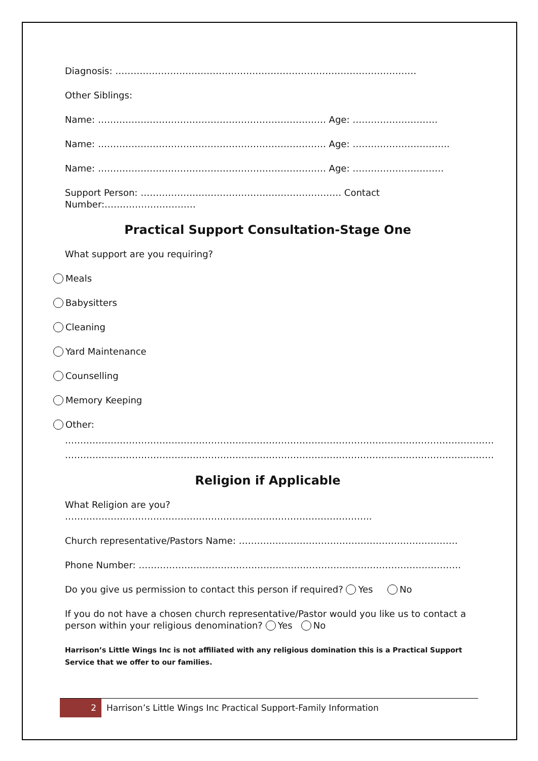Diagnosis: ………………………………………………………………………………………
Other Siblings:
Name: ………………………………………………………………… Age: ……………………….
Name: ………………………………………………………………… Age: …………………………..
Name: ………………………………………………………………… Age: …………………………
Support Person: ………………………………………………………… Contact Number:…………………………
Practical Support Consultation-Stage One
What support are you requiring?
Meals
Babysitters
Cleaning
Yard Maintenance
Counselling
Memory Keeping
Other:
……………………………………………………………………………………………………………………………
……………………………………………………………………………………………………………………………
Religion if Applicable
What Religion are you? ………………………………………………………………………………………..
Church representative/Pastors Name: ………………………………………………………………
Phone Number: …………………………………………………………………………………………….
Do you give us permission to contact this person if required? Yes No
If you do not have a chosen church representative/Pastor would you like us to contact a person within your religious denomination? Yes No
Harrison’s Little Wings Inc is not affiliated with any religious domination this is a Practical Support Service that we offer to our families.
2
Harrison’s Little Wings Inc Practical Support-Family Information